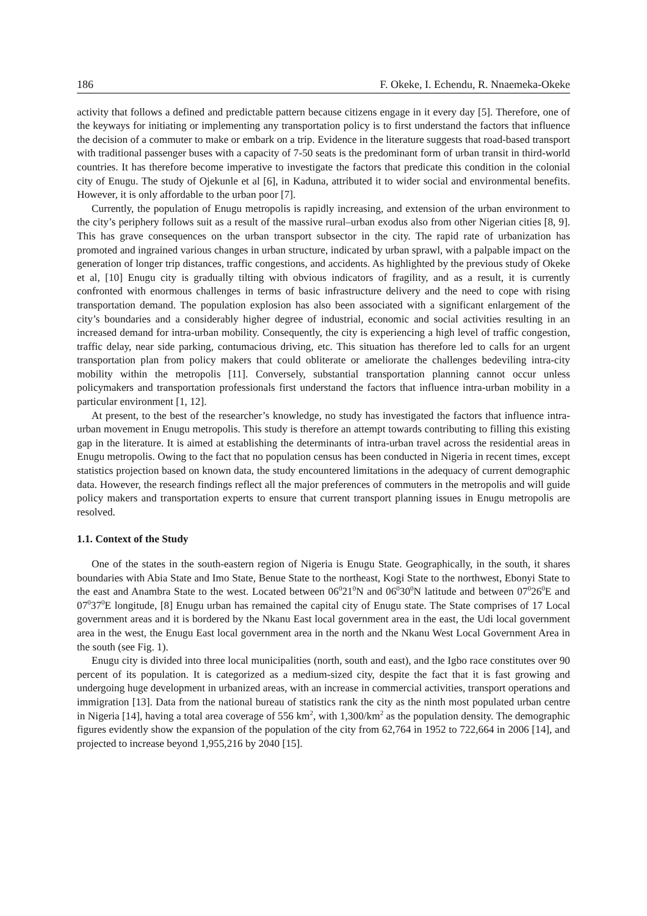186 F. Okeke, I. Echendu, R. Nnaemeka-Okeke
activity that follows a defined and predictable pattern because citizens engage in it every day [5]. Therefore, one of the keyways for initiating or implementing any transportation policy is to first understand the factors that influence the decision of a commuter to make or embark on a trip. Evidence in the literature suggests that road-based transport with traditional passenger buses with a capacity of 7-50 seats is the predominant form of urban transit in third-world countries. It has therefore become imperative to investigate the factors that predicate this condition in the colonial city of Enugu. The study of Ojekunle et al [6], in Kaduna, attributed it to wider social and environmental benefits. However, it is only affordable to the urban poor [7].
Currently, the population of Enugu metropolis is rapidly increasing, and extension of the urban environment to the city’s periphery follows suit as a result of the massive rural–urban exodus also from other Nigerian cities [8, 9]. This has grave consequences on the urban transport subsector in the city. The rapid rate of urbanization has promoted and ingrained various changes in urban structure, indicated by urban sprawl, with a palpable impact on the generation of longer trip distances, traffic congestions, and accidents. As highlighted by the previous study of Okeke et al, [10] Enugu city is gradually tilting with obvious indicators of fragility, and as a result, it is currently confronted with enormous challenges in terms of basic infrastructure delivery and the need to cope with rising transportation demand. The population explosion has also been associated with a significant enlargement of the city’s boundaries and a considerably higher degree of industrial, economic and social activities resulting in an increased demand for intra-urban mobility. Consequently, the city is experiencing a high level of traffic congestion, traffic delay, near side parking, contumacious driving, etc. This situation has therefore led to calls for an urgent transportation plan from policy makers that could obliterate or ameliorate the challenges bedeviling intra-city mobility within the metropolis [11]. Conversely, substantial transportation planning cannot occur unless policymakers and transportation professionals first understand the factors that influence intra-urban mobility in a particular environment [1, 12].
At present, to the best of the researcher’s knowledge, no study has investigated the factors that influence intra-urban movement in Enugu metropolis. This study is therefore an attempt towards contributing to filling this existing gap in the literature. It is aimed at establishing the determinants of intra-urban travel across the residential areas in Enugu metropolis. Owing to the fact that no population census has been conducted in Nigeria in recent times, except statistics projection based on known data, the study encountered limitations in the adequacy of current demographic data. However, the research findings reflect all the major preferences of commuters in the metropolis and will guide policy makers and transportation experts to ensure that current transport planning issues in Enugu metropolis are resolved.
1.1. Context of the Study
One of the states in the south-eastern region of Nigeria is Enugu State. Geographically, in the south, it shares boundaries with Abia State and Imo State, Benue State to the northeast, Kogi State to the northwest, Ebonyi State to the east and Anambra State to the west. Located between 06<sup>0</sup>21<sup>0</sup>N and 06<sup>0</sup>30<sup>0</sup>N latitude and between 07<sup>0</sup>26<sup>0</sup>E and 07<sup>0</sup>37<sup>0</sup>E longitude, [8] Enugu urban has remained the capital city of Enugu state. The State comprises of 17 Local government areas and it is bordered by the Nkanu East local government area in the east, the Udi local government area in the west, the Enugu East local government area in the north and the Nkanu West Local Government Area in the south (see Fig. 1).
Enugu city is divided into three local municipalities (north, south and east), and the Igbo race constitutes over 90 percent of its population. It is categorized as a medium-sized city, despite the fact that it is fast growing and undergoing huge development in urbanized areas, with an increase in commercial activities, transport operations and immigration [13]. Data from the national bureau of statistics rank the city as the ninth most populated urban centre in Nigeria [14], having a total area coverage of 556 km<sup>2</sup>, with 1,300/km<sup>2</sup> as the population density. The demographic figures evidently show the expansion of the population of the city from 62,764 in 1952 to 722,664 in 2006 [14], and projected to increase beyond 1,955,216 by 2040 [15].